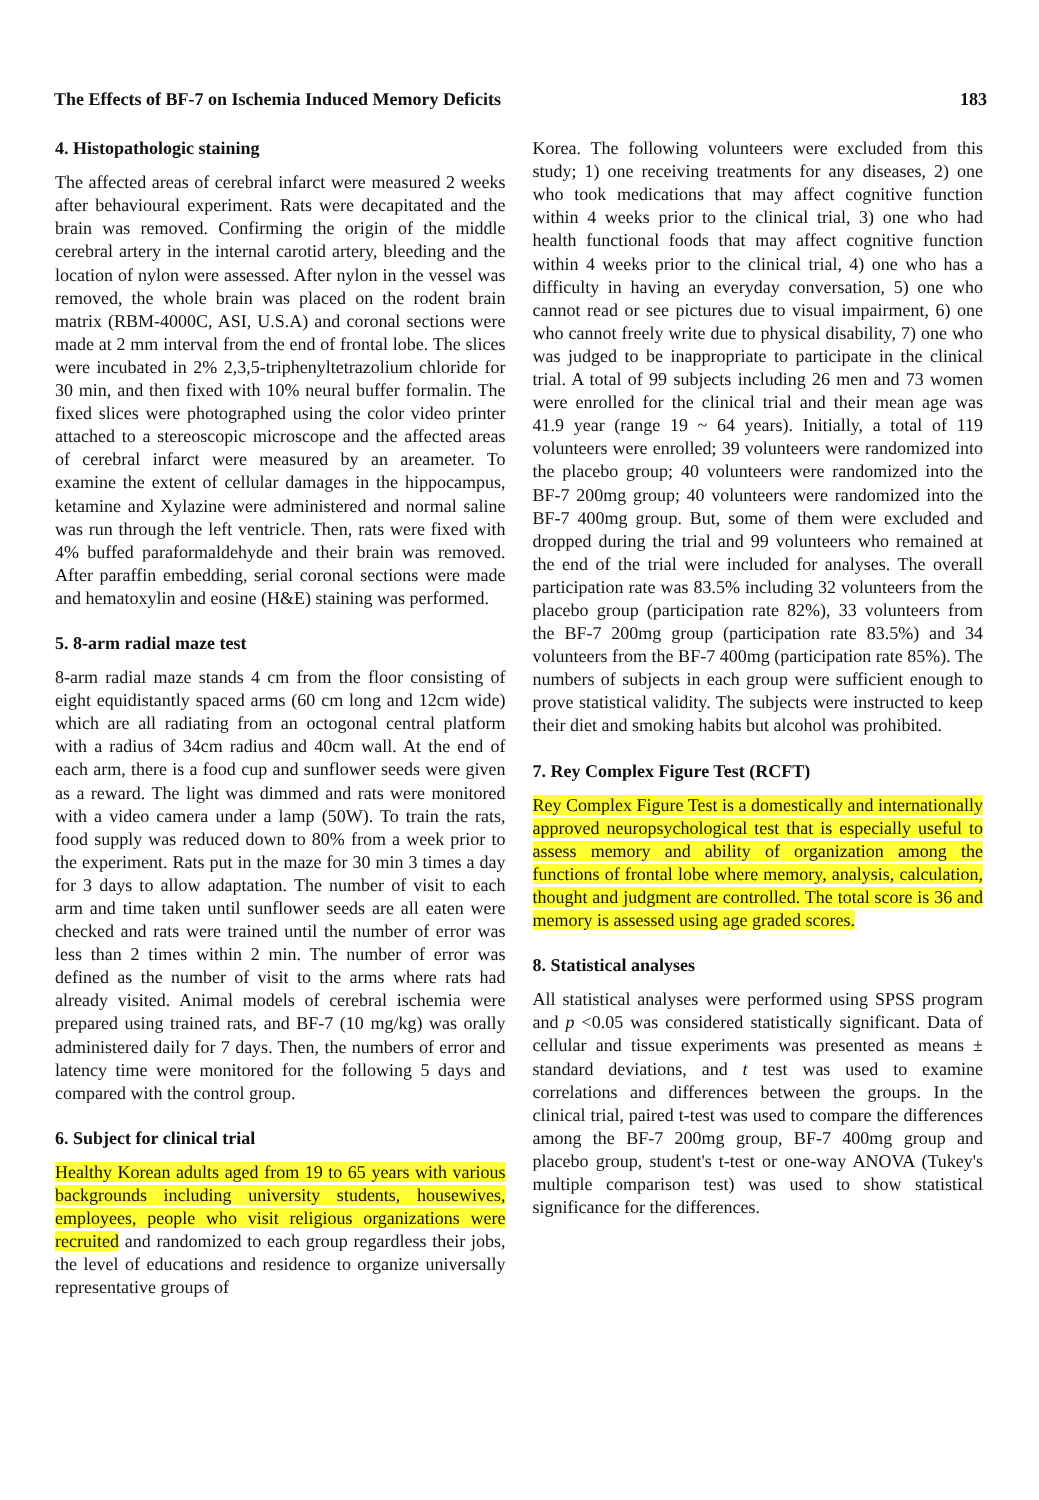The Effects of BF-7 on Ischemia Induced Memory Deficits 183
4. Histopathologic staining
The affected areas of cerebral infarct were measured 2 weeks after behavioural experiment. Rats were decapitated and the brain was removed. Confirming the origin of the middle cerebral artery in the internal carotid artery, bleeding and the location of nylon were assessed. After nylon in the vessel was removed, the whole brain was placed on the rodent brain matrix (RBM-4000C, ASI, U.S.A) and coronal sections were made at 2 mm interval from the end of frontal lobe. The slices were incubated in 2% 2,3,5-triphenyltetrazolium chloride for 30 min, and then fixed with 10% neural buffer formalin. The fixed slices were photographed using the color video printer attached to a stereoscopic microscope and the affected areas of cerebral infarct were measured by an areameter. To examine the extent of cellular damages in the hippocampus, ketamine and Xylazine were administered and normal saline was run through the left ventricle. Then, rats were fixed with 4% buffed paraformaldehyde and their brain was removed. After paraffin embedding, serial coronal sections were made and hematoxylin and eosine (H&E) staining was performed.
5. 8-arm radial maze test
8-arm radial maze stands 4 cm from the floor consisting of eight equidistantly spaced arms (60 cm long and 12cm wide) which are all radiating from an octogonal central platform with a radius of 34cm radius and 40cm wall. At the end of each arm, there is a food cup and sunflower seeds were given as a reward. The light was dimmed and rats were monitored with a video camera under a lamp (50W). To train the rats, food supply was reduced down to 80% from a week prior to the experiment. Rats put in the maze for 30 min 3 times a day for 3 days to allow adaptation. The number of visit to each arm and time taken until sunflower seeds are all eaten were checked and rats were trained until the number of error was less than 2 times within 2 min. The number of error was defined as the number of visit to the arms where rats had already visited. Animal models of cerebral ischemia were prepared using trained rats, and BF-7 (10 mg/kg) was orally administered daily for 7 days. Then, the numbers of error and latency time were monitored for the following 5 days and compared with the control group.
6. Subject for clinical trial
Healthy Korean adults aged from 19 to 65 years with various backgrounds including university students, housewives, employees, people who visit religious organizations were recruited and randomized to each group regardless their jobs, the level of educations and residence to organize universally representative groups of
Korea. The following volunteers were excluded from this study; 1) one receiving treatments for any diseases, 2) one who took medications that may affect cognitive function within 4 weeks prior to the clinical trial, 3) one who had health functional foods that may affect cognitive function within 4 weeks prior to the clinical trial, 4) one who has a difficulty in having an everyday conversation, 5) one who cannot read or see pictures due to visual impairment, 6) one who cannot freely write due to physical disability, 7) one who was judged to be inappropriate to participate in the clinical trial. A total of 99 subjects including 26 men and 73 women were enrolled for the clinical trial and their mean age was 41.9 year (range 19 ~ 64 years). Initially, a total of 119 volunteers were enrolled; 39 volunteers were randomized into the placebo group; 40 volunteers were randomized into the BF-7 200mg group; 40 volunteers were randomized into the BF-7 400mg group. But, some of them were excluded and dropped during the trial and 99 volunteers who remained at the end of the trial were included for analyses. The overall participation rate was 83.5% including 32 volunteers from the placebo group (participation rate 82%), 33 volunteers from the BF-7 200mg group (participation rate 83.5%) and 34 volunteers from the BF-7 400mg (participation rate 85%). The numbers of subjects in each group were sufficient enough to prove statistical validity. The subjects were instructed to keep their diet and smoking habits but alcohol was prohibited.
7. Rey Complex Figure Test (RCFT)
Rey Complex Figure Test is a domestically and internationally approved neuropsychological test that is especially useful to assess memory and ability of organization among the functions of frontal lobe where memory, analysis, calculation, thought and judgment are controlled. The total score is 36 and memory is assessed using age graded scores.
8. Statistical analyses
All statistical analyses were performed using SPSS program and p <0.05 was considered statistically significant. Data of cellular and tissue experiments was presented as means ± standard deviations, and t test was used to examine correlations and differences between the groups. In the clinical trial, paired t-test was used to compare the differences among the BF-7 200mg group, BF-7 400mg group and placebo group, student's t-test or one-way ANOVA (Tukey's multiple comparison test) was used to show statistical significance for the differences.